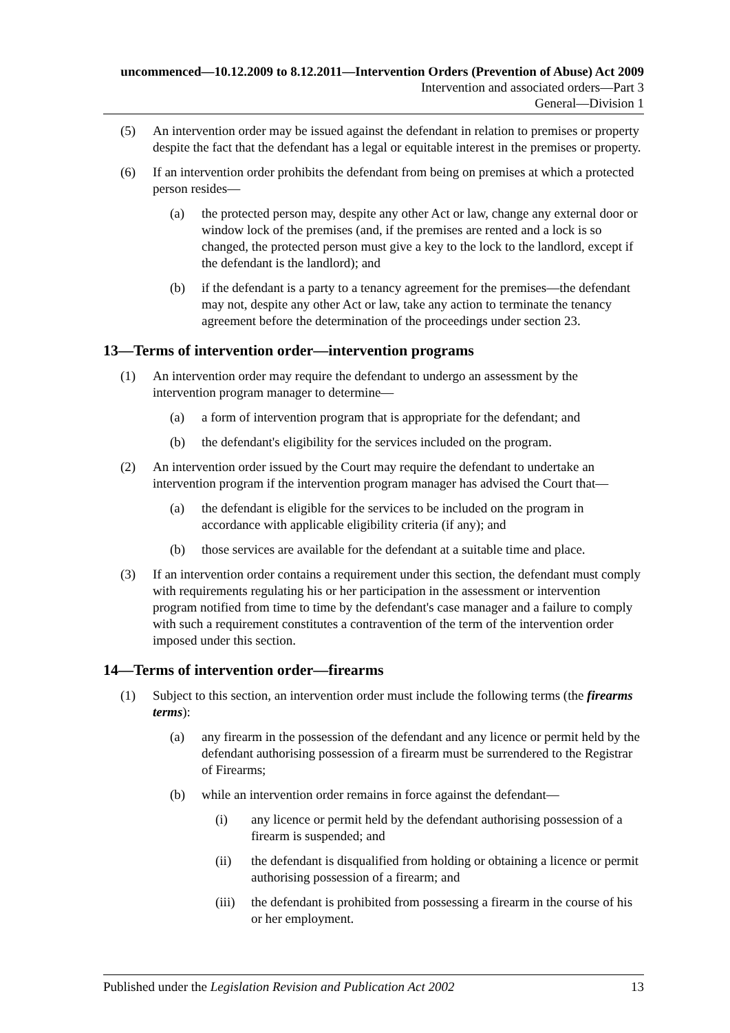uncommenced—10.12.2009 to 8.12.2011—Intervention Orders (Prevention of Abuse) Act 2009
Intervention and associated orders—Part 3
General—Division 1
(5) An intervention order may be issued against the defendant in relation to premises or property despite the fact that the defendant has a legal or equitable interest in the premises or property.
(6) If an intervention order prohibits the defendant from being on premises at which a protected person resides—
(a) the protected person may, despite any other Act or law, change any external door or window lock of the premises (and, if the premises are rented and a lock is so changed, the protected person must give a key to the lock to the landlord, except if the defendant is the landlord); and
(b) if the defendant is a party to a tenancy agreement for the premises—the defendant may not, despite any other Act or law, take any action to terminate the tenancy agreement before the determination of the proceedings under section 23.
13—Terms of intervention order—intervention programs
(1) An intervention order may require the defendant to undergo an assessment by the intervention program manager to determine—
(a) a form of intervention program that is appropriate for the defendant; and
(b) the defendant's eligibility for the services included on the program.
(2) An intervention order issued by the Court may require the defendant to undertake an intervention program if the intervention program manager has advised the Court that—
(a) the defendant is eligible for the services to be included on the program in accordance with applicable eligibility criteria (if any); and
(b) those services are available for the defendant at a suitable time and place.
(3) If an intervention order contains a requirement under this section, the defendant must comply with requirements regulating his or her participation in the assessment or intervention program notified from time to time by the defendant's case manager and a failure to comply with such a requirement constitutes a contravention of the term of the intervention order imposed under this section.
14—Terms of intervention order—firearms
(1) Subject to this section, an intervention order must include the following terms (the firearms terms):
(a) any firearm in the possession of the defendant and any licence or permit held by the defendant authorising possession of a firearm must be surrendered to the Registrar of Firearms;
(b) while an intervention order remains in force against the defendant—
(i) any licence or permit held by the defendant authorising possession of a firearm is suspended; and
(ii) the defendant is disqualified from holding or obtaining a licence or permit authorising possession of a firearm; and
(iii) the defendant is prohibited from possessing a firearm in the course of his or her employment.
Published under the Legislation Revision and Publication Act 2002 13